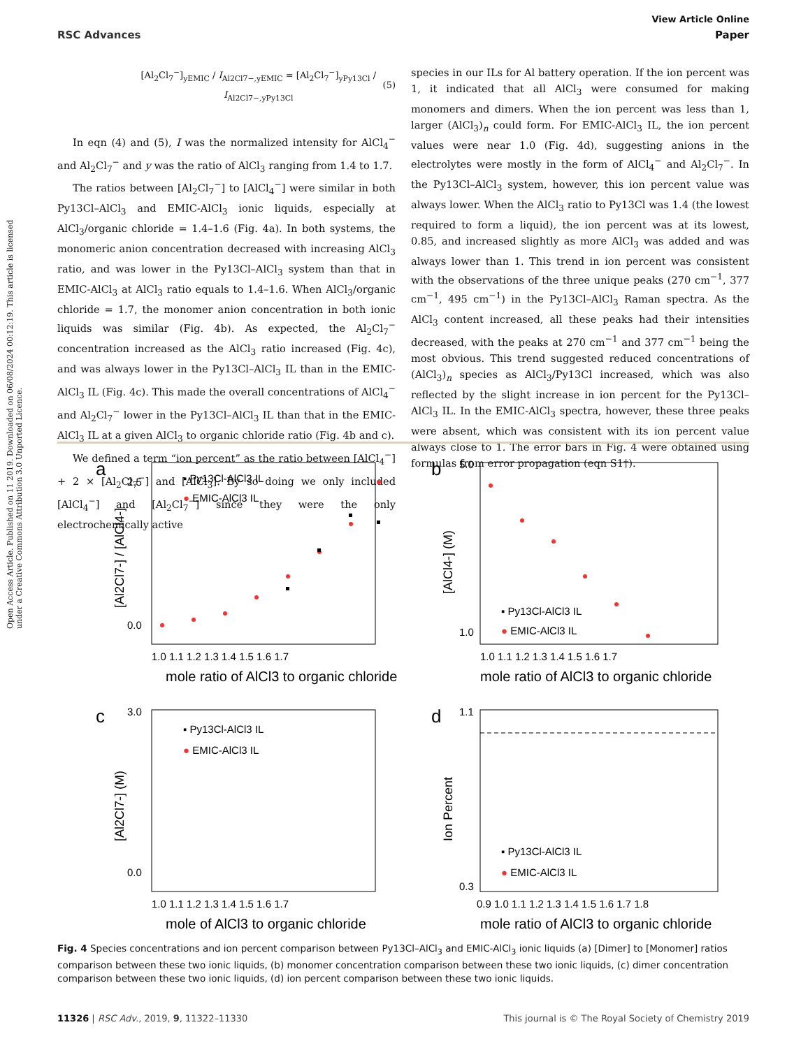Open Access Article. Published on 11 2019. Downloaded on 06/08/2024 00:12:19. This article is licensed under a Creative Commons Attribution 3.0 Unported Licence.
View Article Online
RSC Advances Paper
[Al<sub>2</sub>Cl<sub>7</sub><sup>−</sup>]<sub>yEMIC</sub> / I<sub>Al2Cl7−,yEMIC</sub> = [Al<sub>2</sub>Cl<sub>7</sub><sup>−</sup>]<sub>yPy13Cl</sub> / I<sub>Al2Cl7−,yPy13Cl</sub> (5)
In eqn (4) and (5), I was the normalized intensity for AlCl<sub>4</sub><sup>−</sup> and Al<sub>2</sub>Cl<sub>7</sub><sup>−</sup> and y was the ratio of AlCl<sub>3</sub> ranging from 1.4 to 1.7.
The ratios between [Al<sub>2</sub>Cl<sub>7</sub><sup>−</sup>] to [AlCl<sub>4</sub><sup>−</sup>] were similar in both Py13Cl–AlCl<sub>3</sub> and EMIC-AlCl<sub>3</sub> ionic liquids, especially at AlCl<sub>3</sub>/organic chloride = 1.4–1.6 (Fig. 4a). In both systems, the monomeric anion concentration decreased with increasing AlCl<sub>3</sub> ratio, and was lower in the Py13Cl–AlCl<sub>3</sub> system than that in EMIC-AlCl<sub>3</sub> at AlCl<sub>3</sub> ratio equals to 1.4–1.6. When AlCl<sub>3</sub>/organic chloride = 1.7, the monomer anion concentration in both ionic liquids was similar (Fig. 4b). As expected, the Al<sub>2</sub>Cl<sub>7</sub><sup>−</sup> concentration increased as the AlCl<sub>3</sub> ratio increased (Fig. 4c), and was always lower in the Py13Cl–AlCl<sub>3</sub> IL than in the EMIC-AlCl<sub>3</sub> IL (Fig. 4c). This made the overall concentrations of AlCl<sub>4</sub><sup>−</sup> and Al<sub>2</sub>Cl<sub>7</sub><sup>−</sup> lower in the Py13Cl–AlCl<sub>3</sub> IL than that in the EMIC-AlCl<sub>3</sub> IL at a given AlCl<sub>3</sub> to organic chloride ratio (Fig. 4b and c).
We defined a term “ion percent” as the ratio between [AlCl<sub>4</sub><sup>−</sup>] + 2 × [Al<sub>2</sub>Cl<sub>7</sub><sup>−</sup>] and [AlCl<sub>3</sub>]. By so doing we only included [AlCl<sub>4</sub><sup>−</sup>] and [Al<sub>2</sub>Cl<sub>7</sub><sup>−</sup>] since they were the only electrochemically active
species in our ILs for Al battery operation. If the ion percent was 1, it indicated that all AlCl<sub>3</sub> were consumed for making monomers and dimers. When the ion percent was less than 1, larger (AlCl<sub>3</sub>)<sub>n</sub> could form. For EMIC-AlCl<sub>3</sub> IL, the ion percent values were near 1.0 (Fig. 4d), suggesting anions in the electrolytes were mostly in the form of AlCl<sub>4</sub><sup>−</sup> and Al<sub>2</sub>Cl<sub>7</sub><sup>−</sup>. In the Py13Cl–AlCl<sub>3</sub> system, however, this ion percent value was always lower. When the AlCl<sub>3</sub> ratio to Py13Cl was 1.4 (the lowest required to form a liquid), the ion percent was at its lowest, 0.85, and increased slightly as more AlCl<sub>3</sub> was added and was always lower than 1. This trend in ion percent was consistent with the observations of the three unique peaks (270 cm<sup>−1</sup>, 377 cm<sup>−1</sup>, 495 cm<sup>−1</sup>) in the Py13Cl–AlCl<sub>3</sub> Raman spectra. As the AlCl<sub>3</sub> content increased, all these peaks had their intensities decreased, with the peaks at 270 cm<sup>−1</sup> and 377 cm<sup>−1</sup> being the most obvious. This trend suggested reduced concentrations of (AlCl<sub>3</sub>)<sub>n</sub> species as AlCl<sub>3</sub>/Py13Cl increased, which was also reflected by the slight increase in ion percent for the Py13Cl–AlCl<sub>3</sub> IL. In the EMIC-AlCl<sub>3</sub> spectra, however, these three peaks were absent, which was consistent with its ion percent value always close to 1. The error bars in Fig. 4 were obtained using formulas from error propagation (eqn S1†).
a
▪ Py13Cl-AlCl3 IL
● EMIC-AlCl3 IL
2.5
0.0
[Al2Cl7-] / [AlCl4-]
1.0 1.1 1.2 1.3 1.4 1.5 1.6 1.7
mole ratio of AlCl3 to organic chloride
b
5.0
1.0
[AlCl4-] (M)
▪ Py13Cl-AlCl3 IL
● EMIC-AlCl3 IL
1.0 1.1 1.2 1.3 1.4 1.5 1.6 1.7
mole ratio of AlCl3 to organic chloride
c
3.0
0.0
[Al2Cl7-] (M)
▪ Py13Cl-AlCl3 IL
● EMIC-AlCl3 IL
1.0 1.1 1.2 1.3 1.4 1.5 1.6 1.7
mole of AlCl3 to organic chloride
d
1.1
0.3
Ion Percent
▪ Py13Cl-AlCl3 IL
● EMIC-AlCl3 IL
0.9 1.0 1.1 1.2 1.3 1.4 1.5 1.6 1.7 1.8
mole ratio of AlCl3 to organic chloride
Fig. 4 Species concentrations and ion percent comparison between Py13Cl–AlCl<sub>3</sub> and EMIC-AlCl<sub>3</sub> ionic liquids (a) [Dimer] to [Monomer] ratios comparison between these two ionic liquids, (b) monomer concentration comparison between these two ionic liquids, (c) dimer concentration comparison between these two ionic liquids, (d) ion percent comparison between these two ionic liquids.
11326 | RSC Adv., 2019, 9, 11322–11330 This journal is © The Royal Society of Chemistry 2019